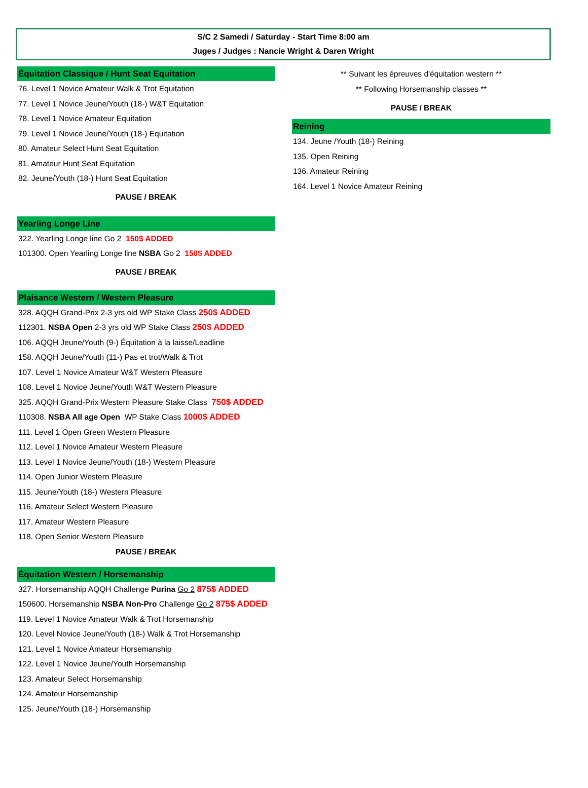S/C 2 Samedi / Saturday - Start Time 8:00 am
Juges / Judges : Nancie Wright & Daren Wright
Équitation Classique / Hunt Seat Equitation
76. Level 1 Novice Amateur Walk & Trot Equitation
77. Level 1 Novice Jeune/Youth (18-) W&T Equitation
78. Level 1 Novice Amateur Equitation
79. Level 1 Novice Jeune/Youth (18-) Equitation
80. Amateur Select Hunt Seat Equitation
81. Amateur Hunt Seat Equitation
82. Jeune/Youth (18-) Hunt Seat Equitation
PAUSE / BREAK
Yearling Longe Line
322. Yearling Longe line Go 2 150$ ADDED
101300. Open Yearling Longe line NSBA Go 2 150$ ADDED
PAUSE / BREAK
Plaisance Western / Western Pleasure
328. AQQH Grand-Prix 2-3 yrs old WP Stake Class 250$ ADDED
112301. NSBA Open 2-3 yrs old WP Stake Class 250$ ADDED
106. AQQH Jeune/Youth (9-) Équitation à la laisse/Leadline
158. AQQH Jeune/Youth (11-) Pas et trot/Walk & Trot
107. Level 1 Novice Amateur W&T Western Pleasure
108. Level 1 Novice Jeune/Youth W&T Western Pleasure
325. AQQH Grand-Prix Western Pleasure Stake Class 750$ ADDED
110308. NSBA All age Open WP Stake Class 1000$ ADDED
111. Level 1 Open Green Western Pleasure
112. Level 1 Novice Amateur Western Pleasure
113. Level 1 Novice Jeune/Youth (18-) Western Pleasure
114. Open Junior Western Pleasure
115. Jeune/Youth (18-) Western Pleasure
116. Amateur Select Western Pleasure
117. Amateur Western Pleasure
118. Open Senior Western Pleasure
PAUSE / BREAK
Équitation Western / Horsemanship
327. Horsemanship AQQH Challenge Purina Go 2 875$ ADDED
150600. Horsemanship NSBA Non-Pro Challenge Go 2 875$ ADDED
119. Level 1 Novice Amateur Walk & Trot Horsemanship
120. Level Novice Jeune/Youth (18-) Walk & Trot Horsemanship
121. Level 1 Novice Amateur Horsemanship
122. Level 1 Novice Jeune/Youth Horsemanship
123. Amateur Select Horsemanship
124. Amateur Horsemanship
125. Jeune/Youth (18-) Horsemanship
** Suivant les épreuves d'équitation western **
** Following Horsemanship classes **
PAUSE / BREAK
Reining
134. Jeune /Youth (18-) Reining
135. Open Reining
136. Amateur Reining
164. Level 1 Novice Amateur Reining